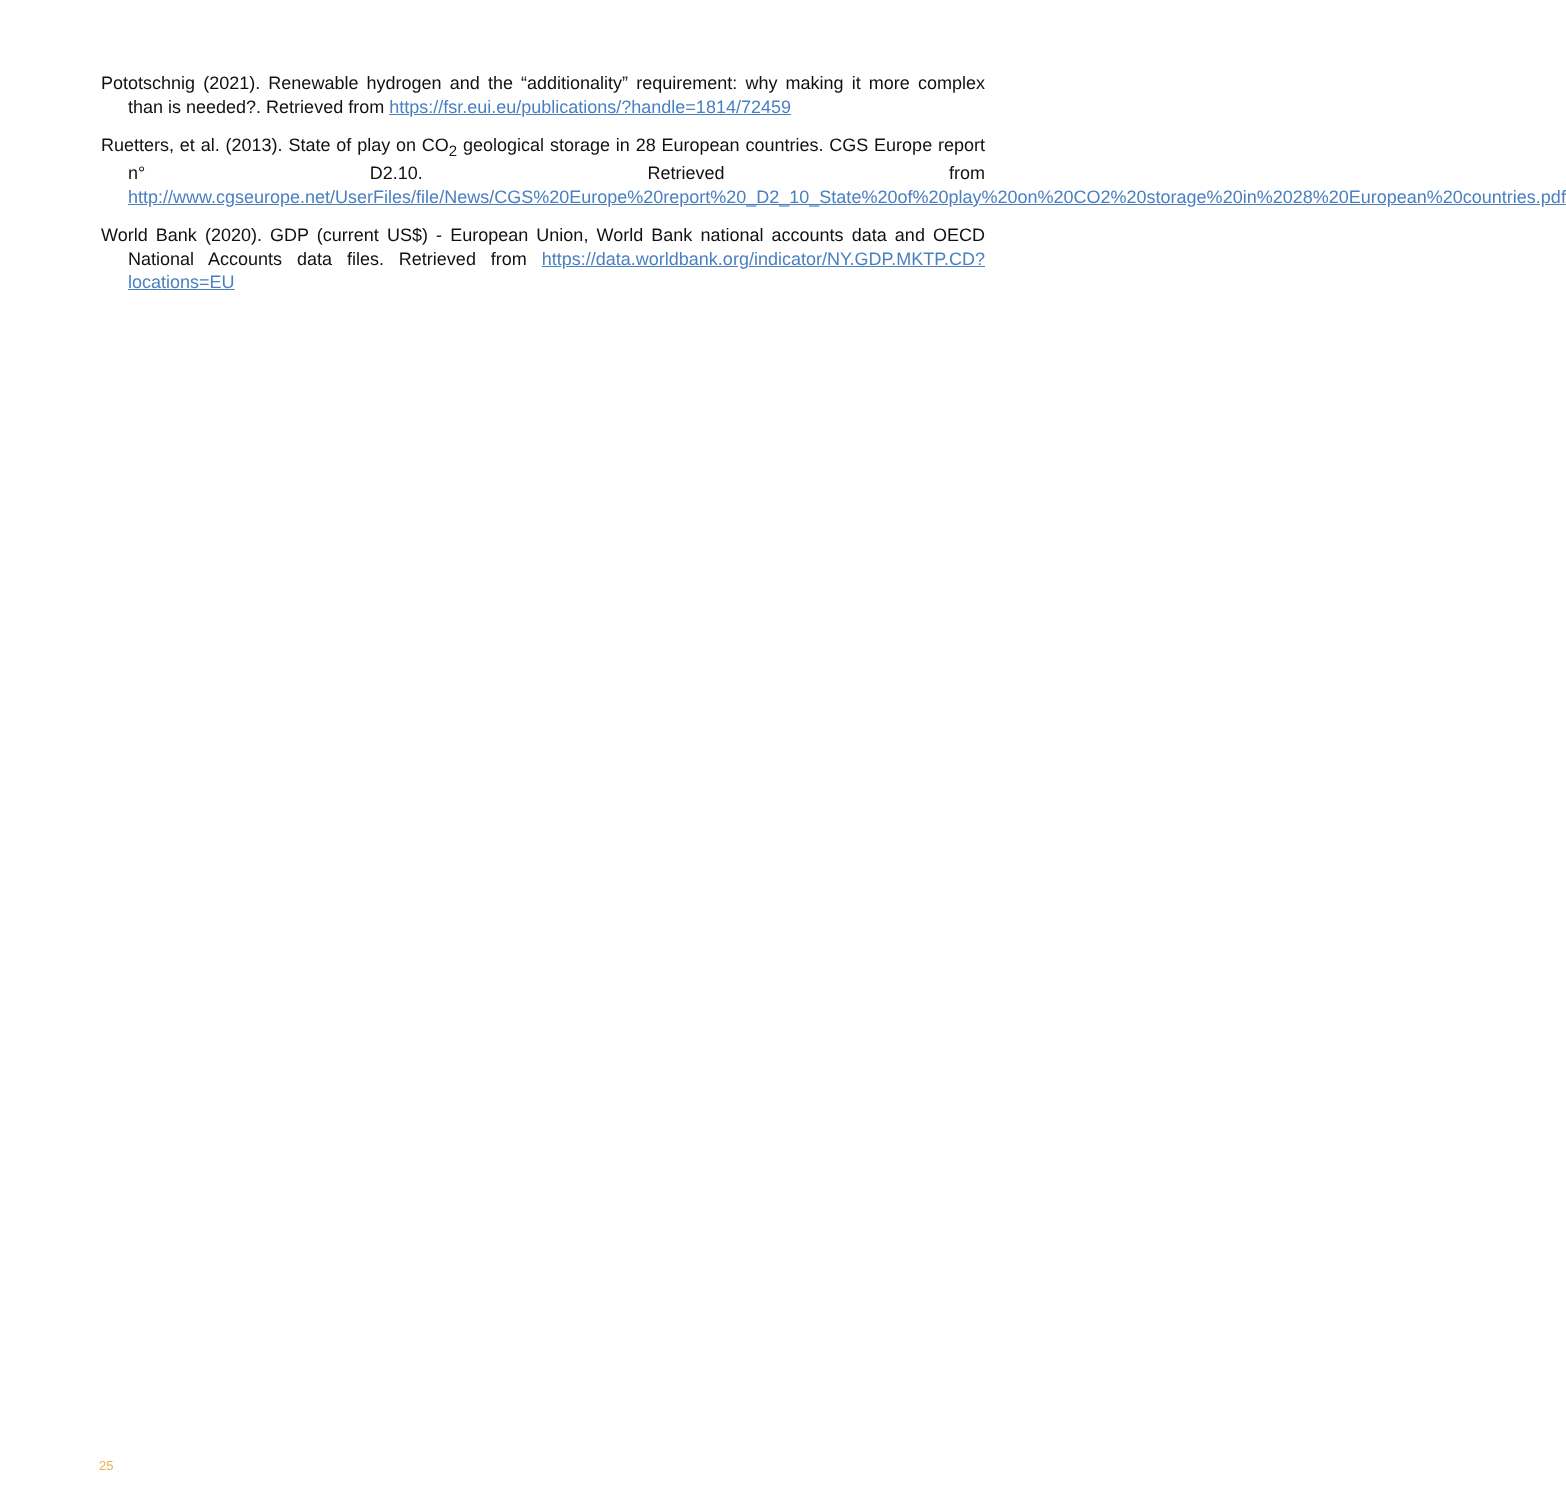Pototschnig (2021). Renewable hydrogen and the “additionality” requirement: why making it more complex than is needed?. Retrieved from https://fsr.eui.eu/publications/?handle=1814/72459
Ruetters, et al. (2013). State of play on CO<sub>2</sub> geological storage in 28 European countries. CGS Europe report n° D2.10. Retrieved from http://www.cgseurope.net/UserFiles/file/News/CGS%20Europe%20report%20_D2_10_State%20of%20play%20on%20CO2%20storage%20in%2028%20European%20countries.pdf
World Bank (2020). GDP (current US$) - European Union, World Bank national accounts data and OECD National Accounts data files. Retrieved from https://data.worldbank.org/indicator/NY.GDP.MKTP.CD?locations=EU
25